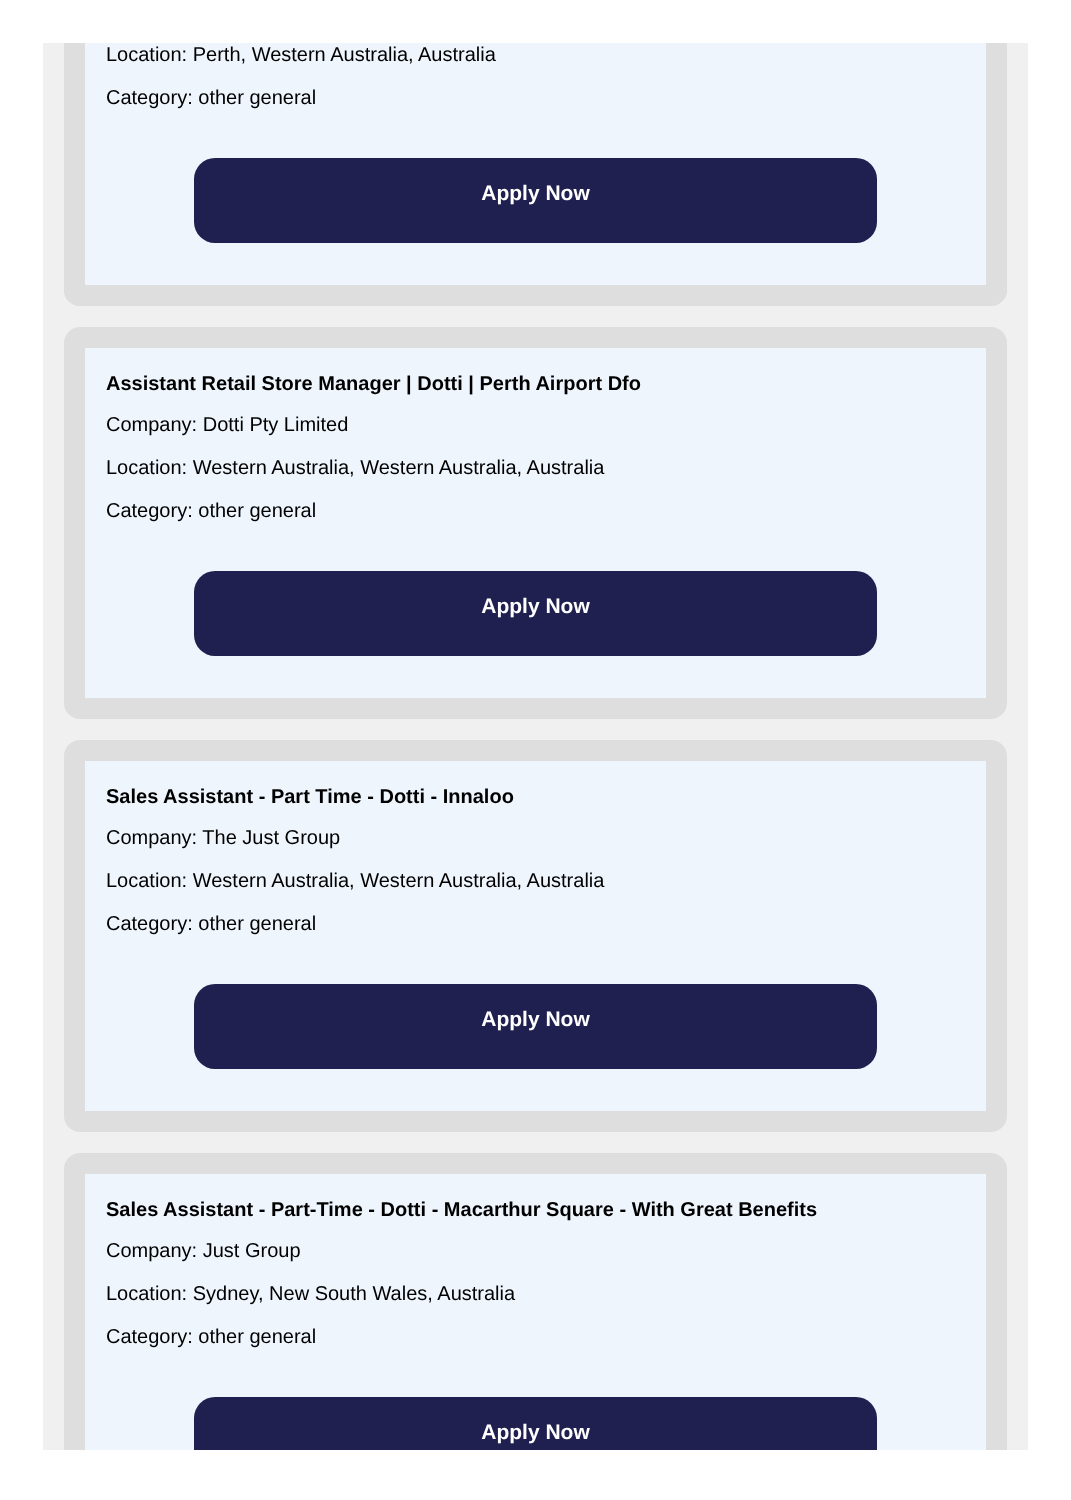Location: Perth, Western Australia, Australia
Category: other general
Apply Now
Assistant Retail Store Manager | Dotti | Perth Airport Dfo
Company: Dotti Pty Limited
Location: Western Australia, Western Australia, Australia
Category: other general
Apply Now
Sales Assistant - Part Time - Dotti - Innaloo
Company: The Just Group
Location: Western Australia, Western Australia, Australia
Category: other general
Apply Now
Sales Assistant - Part-Time - Dotti - Macarthur Square - With Great Benefits
Company: Just Group
Location: Sydney, New South Wales, Australia
Category: other general
Apply Now